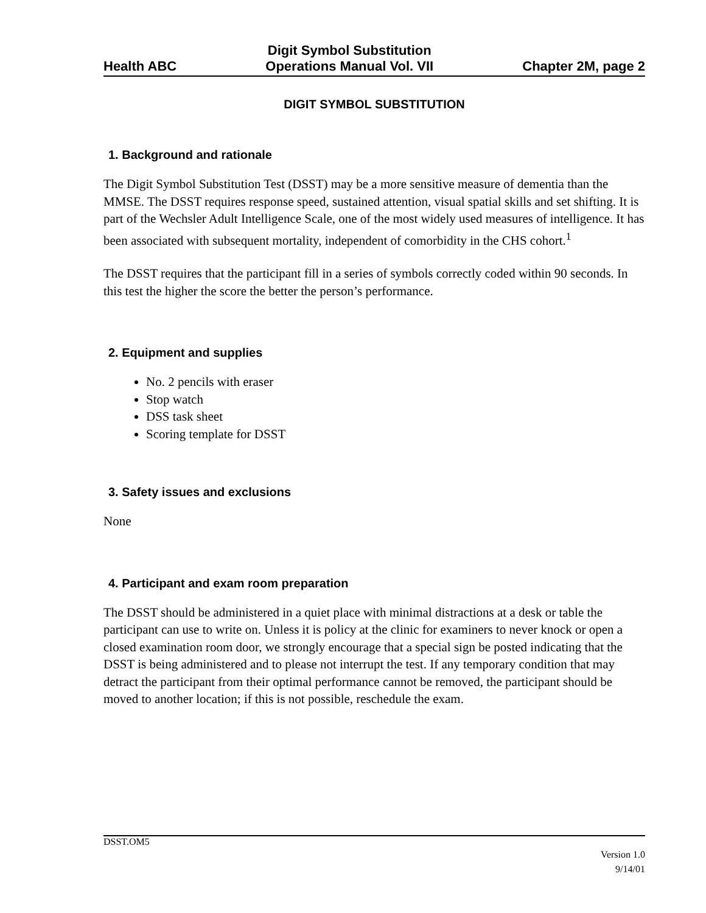Health ABC Digit Symbol Substitution
Operations Manual Vol. VII Chapter 2M, page 2
DIGIT SYMBOL SUBSTITUTION
1. Background and rationale
The Digit Symbol Substitution Test (DSST) may be a more sensitive measure of dementia than the MMSE. The DSST requires response speed, sustained attention, visual spatial skills and set shifting. It is part of the Wechsler Adult Intelligence Scale, one of the most widely used measures of intelligence. It has been associated with subsequent mortality, independent of comorbidity in the CHS cohort.<sup>1</sup>
The DSST requires that the participant fill in a series of symbols correctly coded within 90 seconds. In this test the higher the score the better the person’s performance.
2. Equipment and supplies
No. 2 pencils with eraser
Stop watch
DSS task sheet
Scoring template for DSST
3. Safety issues and exclusions
None
4. Participant and exam room preparation
The DSST should be administered in a quiet place with minimal distractions at a desk or table the participant can use to write on. Unless it is policy at the clinic for examiners to never knock or open a closed examination room door, we strongly encourage that a special sign be posted indicating that the DSST is being administered and to please not interrupt the test. If any temporary condition that may detract the participant from their optimal performance cannot be removed, the participant should be moved to another location; if this is not possible, reschedule the exam.
DSST.OM5
Version 1.0
9/14/01